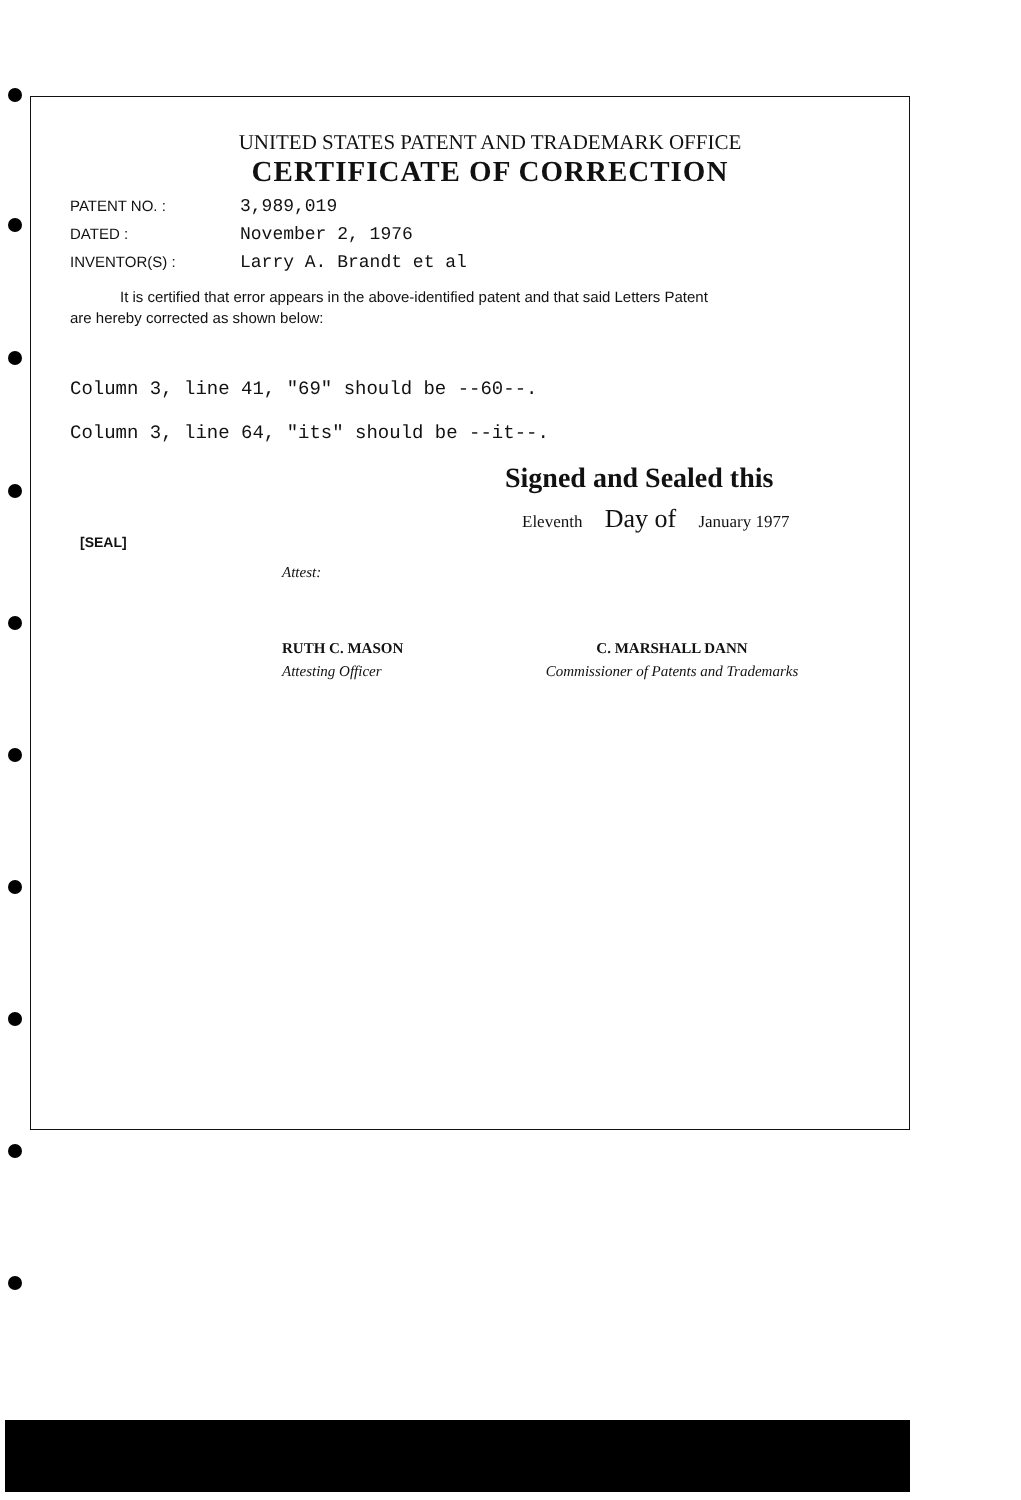UNITED STATES PATENT AND TRADEMARK OFFICE
CERTIFICATE OF CORRECTION
PATENT NO. : 3,989,019
DATED : November 2, 1976
INVENTOR(S) : Larry A. Brandt et al
It is certified that error appears in the above-identified patent and that said Letters Patent
are hereby corrected as shown below:
Column 3, line 41, "69" should be --60--.
Column 3, line 64, "its" should be --it--.
Signed and Sealed this
Eleventh Day of January 1977
[SEAL]
Attest:
RUTH C. MASON
Attesting Officer
C. MARSHALL DANN
Commissioner of Patents and Trademarks